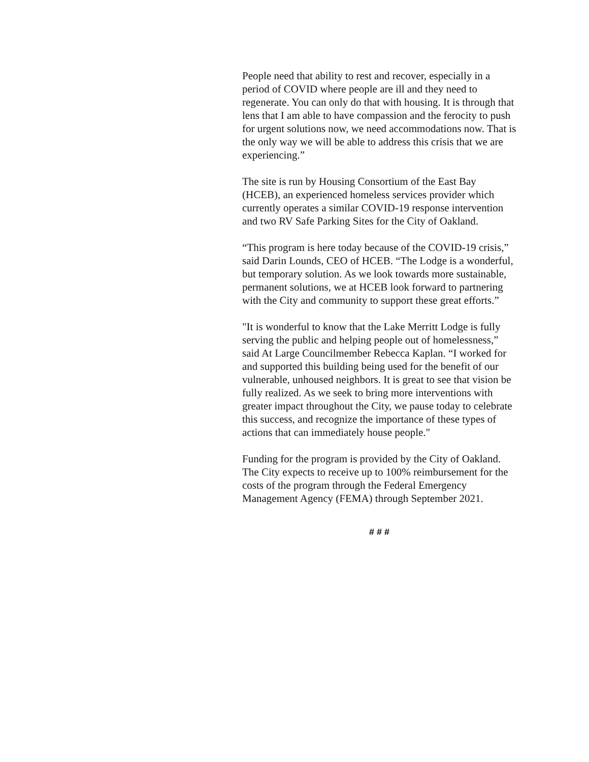People need that ability to rest and recover, especially in a period of COVID where people are ill and they need to regenerate. You can only do that with housing. It is through that lens that I am able to have compassion and the ferocity to push for urgent solutions now, we need accommodations now. That is the only way we will be able to address this crisis that we are experiencing.”
The site is run by Housing Consortium of the East Bay (HCEB), an experienced homeless services provider which currently operates a similar COVID-19 response intervention and two RV Safe Parking Sites for the City of Oakland.
“This program is here today because of the COVID-19 crisis,” said Darin Lounds, CEO of HCEB. “The Lodge is a wonderful, but temporary solution. As we look towards more sustainable, permanent solutions, we at HCEB look forward to partnering with the City and community to support these great efforts.”
"It is wonderful to know that the Lake Merritt Lodge is fully serving the public and helping people out of homelessness,” said At Large Councilmember Rebecca Kaplan. “I worked for and supported this building being used for the benefit of our vulnerable, unhoused neighbors. It is great to see that vision be fully realized. As we seek to bring more interventions with greater impact throughout the City, we pause today to celebrate this success, and recognize the importance of these types of actions that can immediately house people."
Funding for the program is provided by the City of Oakland. The City expects to receive up to 100% reimbursement for the costs of the program through the Federal Emergency Management Agency (FEMA) through September 2021.
# # #